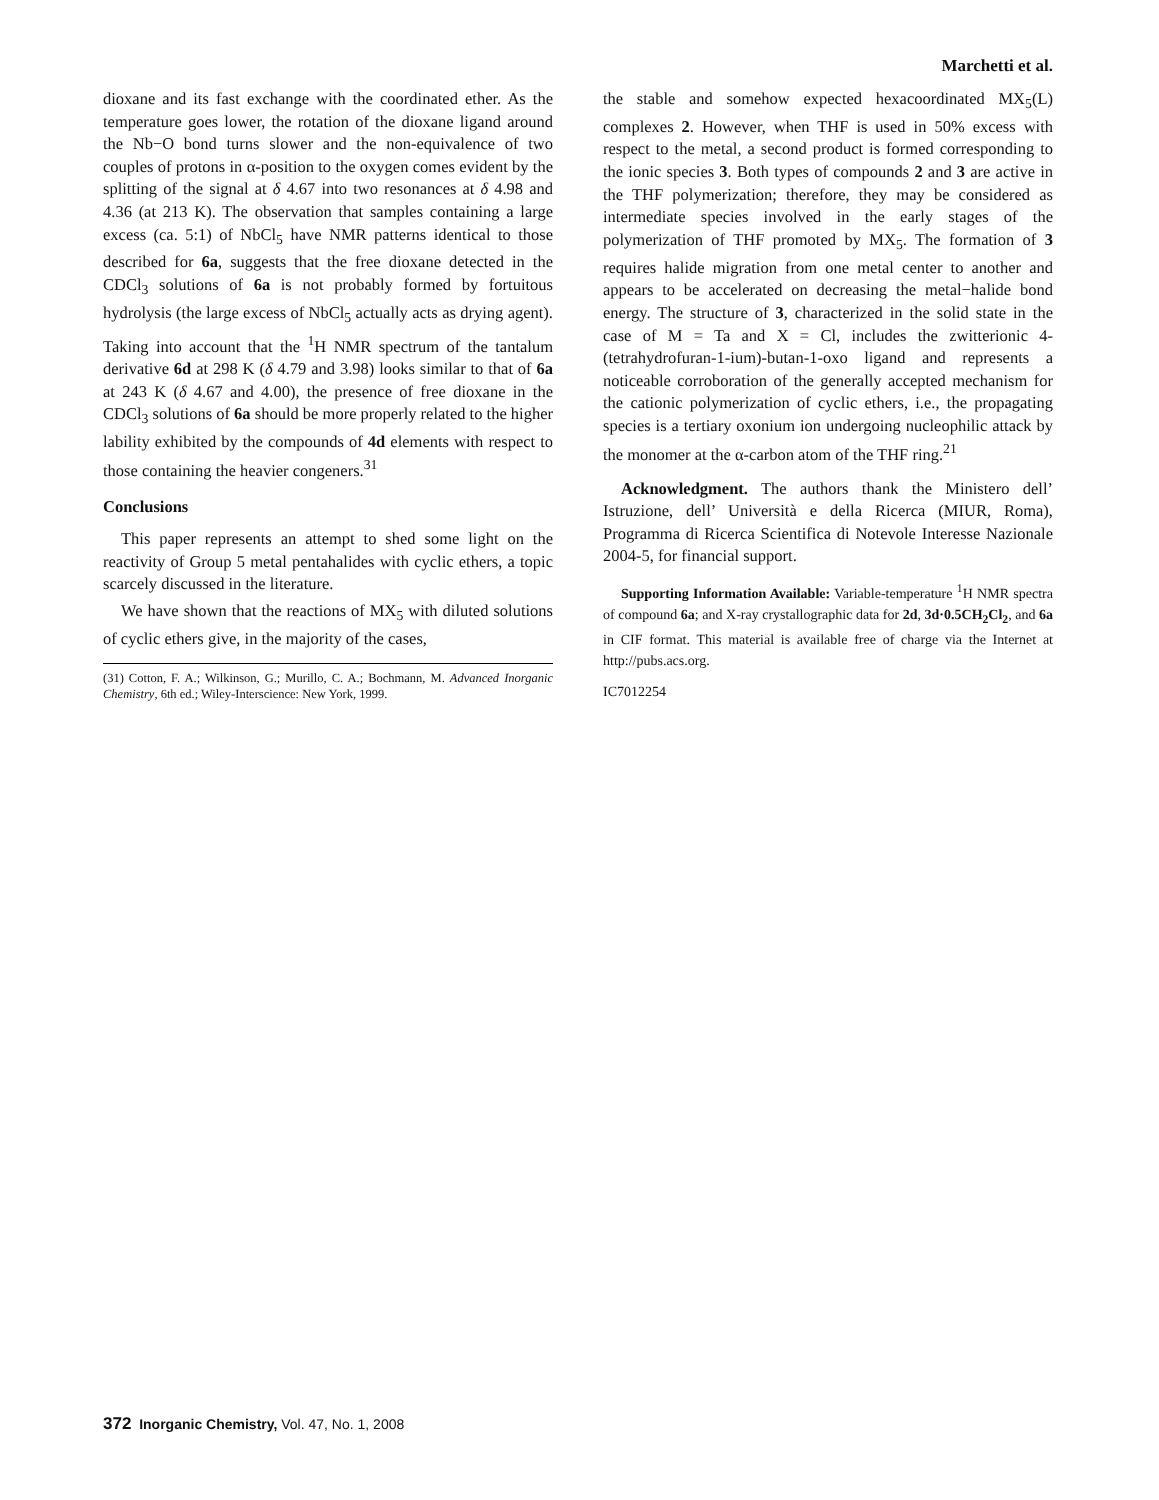Marchetti et al.
dioxane and its fast exchange with the coordinated ether. As the temperature goes lower, the rotation of the dioxane ligand around the Nb−O bond turns slower and the non-equivalence of two couples of protons in α-position to the oxygen comes evident by the splitting of the signal at δ 4.67 into two resonances at δ 4.98 and 4.36 (at 213 K). The observation that samples containing a large excess (ca. 5:1) of NbCl<sub>5</sub> have NMR patterns identical to those described for 6a, suggests that the free dioxane detected in the CDCl<sub>3</sub> solutions of 6a is not probably formed by fortuitous hydrolysis (the large excess of NbCl<sub>5</sub> actually acts as drying agent). Taking into account that the <sup>1</sup>H NMR spectrum of the tantalum derivative 6d at 298 K (δ 4.79 and 3.98) looks similar to that of 6a at 243 K (δ 4.67 and 4.00), the presence of free dioxane in the CDCl<sub>3</sub> solutions of 6a should be more properly related to the higher lability exhibited by the compounds of 4d elements with respect to those containing the heavier congeners.<sup>31</sup>
Conclusions
This paper represents an attempt to shed some light on the reactivity of Group 5 metal pentahalides with cyclic ethers, a topic scarcely discussed in the literature.
We have shown that the reactions of MX<sub>5</sub> with diluted solutions of cyclic ethers give, in the majority of the cases,
(31) Cotton, F. A.; Wilkinson, G.; Murillo, C. A.; Bochmann, M. Advanced Inorganic Chemistry, 6th ed.; Wiley-Interscience: New York, 1999.
the stable and somehow expected hexacoordinated MX<sub>5</sub>(L) complexes 2. However, when THF is used in 50% excess with respect to the metal, a second product is formed corresponding to the ionic species 3. Both types of compounds 2 and 3 are active in the THF polymerization; therefore, they may be considered as intermediate species involved in the early stages of the polymerization of THF promoted by MX<sub>5</sub>. The formation of 3 requires halide migration from one metal center to another and appears to be accelerated on decreasing the metal−halide bond energy. The structure of 3, characterized in the solid state in the case of M = Ta and X = Cl, includes the zwitterionic 4-(tetrahydrofuran-1-ium)-butan-1-oxo ligand and represents a noticeable corroboration of the generally accepted mechanism for the cationic polymerization of cyclic ethers, i.e., the propagating species is a tertiary oxonium ion undergoing nucleophilic attack by the monomer at the α-carbon atom of the THF ring.<sup>21</sup>
Acknowledgment. The authors thank the Ministero dell’ Istruzione, dell’ Università e della Ricerca (MIUR, Roma), Programma di Ricerca Scientifica di Notevole Interesse Nazionale 2004-5, for financial support.
Supporting Information Available: Variable-temperature <sup>1</sup>H NMR spectra of compound 6a; and X-ray crystallographic data for 2d, 3d·0.5CH<sub>2</sub>Cl<sub>2</sub>, and 6a in CIF format. This material is available free of charge via the Internet at http://pubs.acs.org.
IC7012254
372 Inorganic Chemistry, Vol. 47, No. 1, 2008